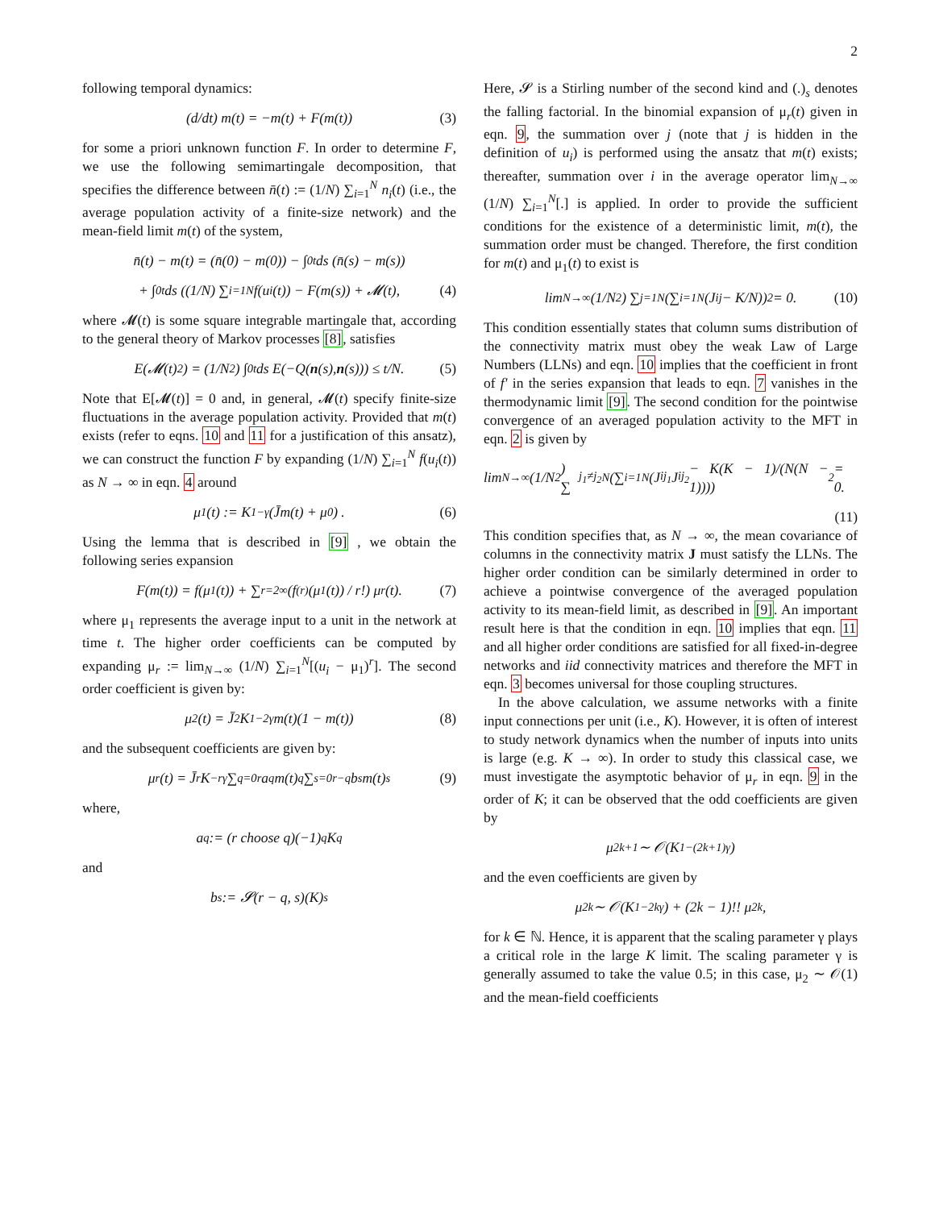2
following temporal dynamics:
(d/dt) m(t) = −m(t) + F(m(t)) (3)
for some a priori unknown function F. In order to determine F, we use the following semimartingale decomposition, that specifies the difference between n̄(t) := (1/N) ∑<sub>i=1</sub><sup>N</sup> n<sub>i</sub>(t) (i.e., the average population activity of a finite-size network) and the mean-field limit m(t) of the system,
n̄(t) − m(t) = (n̄(0) − m(0)) − ∫<sub>0</sub><sup>t</sup> ds (n̄(s) − m(s))
+ ∫<sub>0</sub><sup>t</sup> ds ((1/N) ∑<sub>i=1</sub><sup>N</sup> f(u<sub>i</sub>(t)) − F(m(s)) + 𝓜(t), (4)
where 𝓜(t) is some square integrable martingale that, according to the general theory of Markov processes [8], satisfies
E(𝓜(t)<sup>2</sup>) = (1/N<sup>2</sup>) ∫<sub>0</sub><sup>t</sup> ds E(−Q(n (s), n (s))) ≤ t/N. (5)
Note that E[𝓜(t)] = 0 and, in general, 𝓜(t) specify finite-size fluctuations in the average population activity. Provided that m(t) exists (refer to eqns. 10 and 11 for a justification of this ansatz), we can construct the function F by expanding (1/N) ∑<sub>i=1</sub><sup>N</sup> f(u<sub>i</sub>(t)) as N → ∞ in eqn. 4 around
μ<sub>1</sub>(t) := K<sup>1−γ</sup>(J̄m(t) + μ<sub>0</sub>) . (6)
Using the lemma that is described in [9] , we obtain the following series expansion
F(m(t)) = f(μ<sub>1</sub>(t)) + ∑<sub>r=2</sub><sup>∞</sup> (f<sup>(r)</sup>(μ<sub>1</sub>(t)) / r!) μ<sub>r</sub>(t). (7)
where μ<sub>1</sub> represents the average input to a unit in the network at time t. The higher order coefficients can be computed by expanding μ<sub>r</sub> := lim<sub>N→∞</sub> (1/N) ∑<sub>i=1</sub><sup>N</sup>[(u<sub>i</sub> − μ<sub>1</sub>)<sup>r</sup>]. The second order coefficient is given by:
μ<sub>2</sub>(t) = J̄<sup>2</sup>K<sup>1−2γ</sup>m(t)(1 − m(t)) (8)
and the subsequent coefficients are given by:
μ<sub>r</sub>(t) = J̄<sup>r</sup>K<sup>−rγ</sup> ∑<sub>q=0</sub><sup>r</sup> a<sub>q</sub>m(t)<sup>q</sup> ∑<sub>s=0</sub><sup>r−q</sup> b<sub>s</sub>m(t)<sup>s</sup> (9)
where,
a<sub>q</sub> := (r choose q)(−1)<sup>q</sup>K<sup>q</sup>
and
b<sub>s</sub> := 𝓢(r − q, s)(K)<sub>s</sub>
Here, 𝓢 is a Stirling number of the second kind and (.)<sub>s</sub> denotes the falling factorial. In the binomial expansion of μ<sub>r</sub>(t) given in eqn. 9, the summation over j (note that j is hidden in the definition of u<sub>i</sub>) is performed using the ansatz that m(t) exists; thereafter, summation over i in the average operator lim<sub>N→∞</sub> (1/N) ∑<sub>i=1</sub><sup>N</sup>[.] is applied. In order to provide the sufficient conditions for the existence of a deterministic limit, m(t), the summation order must be changed. Therefore, the first condition for m(t) and μ<sub>1</sub>(t) to exist is
lim<sub>N→∞</sub> (1/N<sup>2</sup>) ∑<sub>j=1</sub><sup>N</sup> (∑<sub>i=1</sub><sup>N</sup> (J<sub>ij</sub> − K/N))<sup>2</sup> = 0. (10)
This condition essentially states that column sums distribution of the connectivity matrix must obey the weak Law of Large Numbers (LLNs) and eqn. 10 implies that the coefficient in front of f′ in the series expansion that leads to eqn. 7 vanishes in the thermodynamic limit [9]. The second condition for the pointwise convergence of an averaged population activity to the MFT in eqn. 2 is given by
lim<sub>N→∞</sub> (1/N<sup>2</sup>) ∑<sub>j<sub>1</sub>≠j<sub>2</sub></sub><sup>N</sup> (∑<sub>i=1</sub><sup>N</sup> (J<sub>ij<sub>1</sub></sub>J<sub>ij<sub>2</sub></sub> − K(K − 1)/(N(N − 1))))<sup>2</sup> = 0.
(11)
This condition specifies that, as N → ∞, the mean covariance of columns in the connectivity matrix J must satisfy the LLNs. The higher order condition can be similarly determined in order to achieve a pointwise convergence of the averaged population activity to its mean-field limit, as described in [9]. An important result here is that the condition in eqn. 10 implies that eqn. 11 and all higher order conditions are satisfied for all fixed-in-degree networks and iid connectivity matrices and therefore the MFT in eqn. 3 becomes universal for those coupling structures.
In the above calculation, we assume networks with a finite input connections per unit (i.e., K). However, it is often of interest to study network dynamics when the number of inputs into units is large (e.g. K → ∞). In order to study this classical case, we must investigate the asymptotic behavior of μ<sub>r</sub> in eqn. 9 in the order of K; it can be observed that the odd coefficients are given by
μ<sub>2k+1</sub> ∼ 𝒪(K<sup>1−(2k+1)γ</sup>)
and the even coefficients are given by
μ<sub>2k</sub> ∼ 𝒪(K<sup>1−2kγ</sup>) + (2k − 1)!! μ<sub>2</sub><sup>k</sup>,
for k ∈ ℕ. Hence, it is apparent that the scaling parameter γ plays a critical role in the large K limit. The scaling parameter γ is generally assumed to take the value 0.5; in this case, μ<sub>2</sub> ∼ 𝒪(1) and the mean-field coefficients